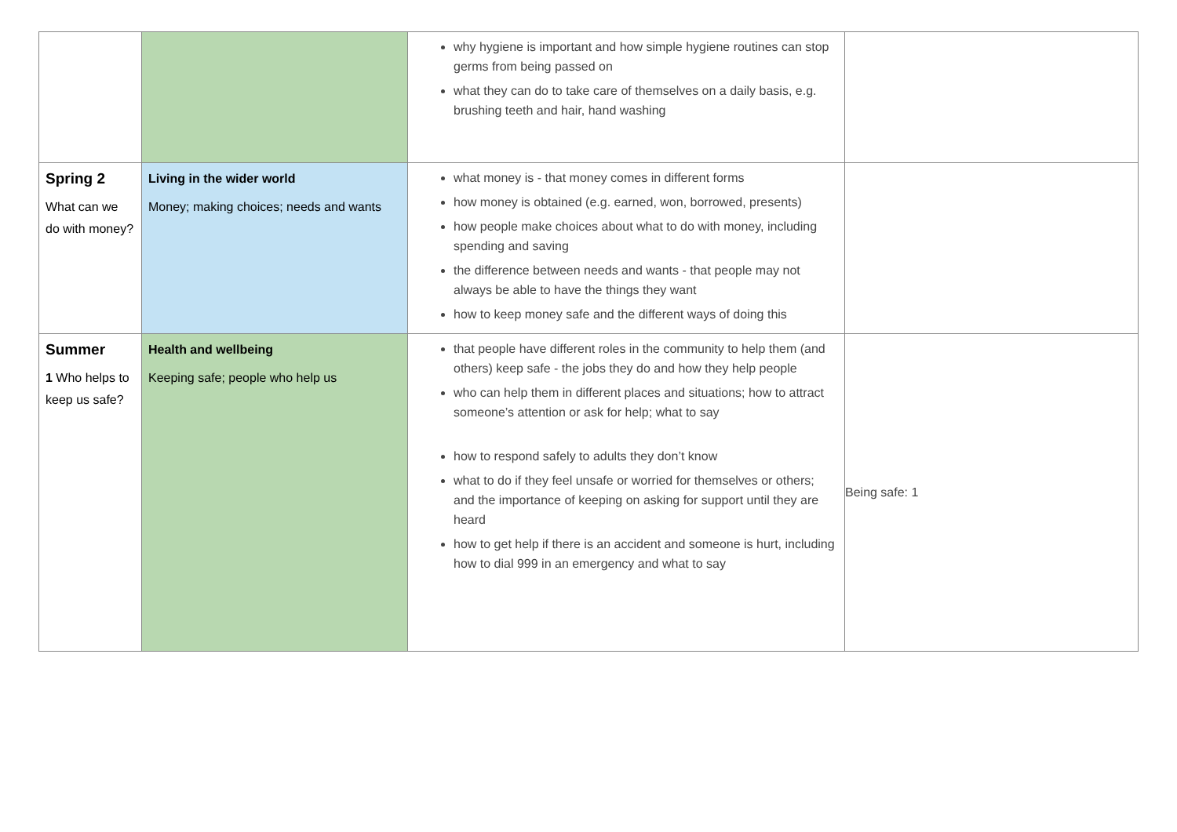| | | why hygiene is important and how simple hygiene routines can stop germs from being passed on what they can do to take care of themselves on a daily basis, e.g. brushing teeth and hair, hand washing | |
| Spring 2 What can we do with money? | Living in the wider world Money; making choices; needs and wants | what money is - that money comes in different forms how money is obtained (e.g. earned, won, borrowed, presents) how people make choices about what to do with money, including spending and saving the difference between needs and wants - that people may not always be able to have the things they want how to keep money safe and the different ways of doing this | |
| Summer 1 Who helps to keep us safe? | Health and wellbeing Keeping safe; people who help us | that people have different roles in the community to help them (and others) keep safe - the jobs they do and how they help people who can help them in different places and situations; how to attract someone’s attention or ask for help; what to say how to respond safely to adults they don’t know what to do if they feel unsafe or worried for themselves or others; and the importance of keeping on asking for support until they are heard how to get help if there is an accident and someone is hurt, including how to dial 999 in an emergency and what to say | Being safe: 1 |